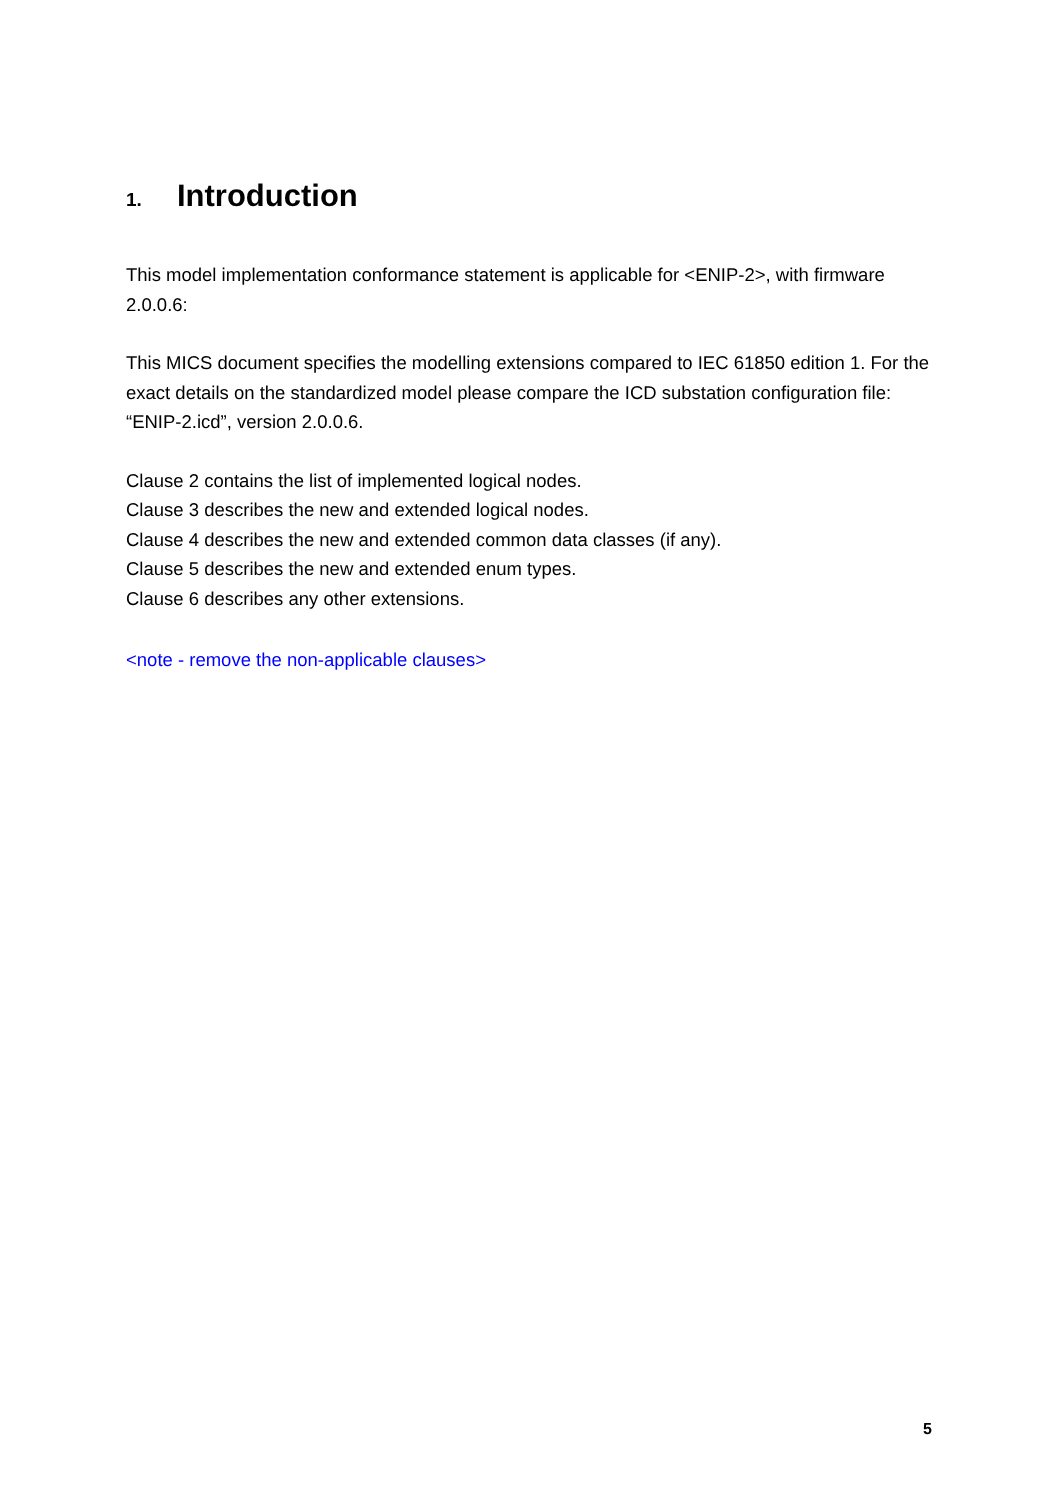1. Introduction
This model implementation conformance statement is applicable for <ENIP-2>, with firmware 2.0.0.6:
This MICS document specifies the modelling extensions compared to IEC 61850 edition 1. For the exact details on the standardized model please compare the ICD substation configuration file: “ENIP-2.icd”, version 2.0.0.6.
Clause 2 contains the list of implemented logical nodes.
Clause 3 describes the new and extended logical nodes.
Clause 4 describes the new and extended common data classes (if any).
Clause 5 describes the new and extended enum types.
Clause 6 describes any other extensions.
<note - remove the non-applicable clauses>
5